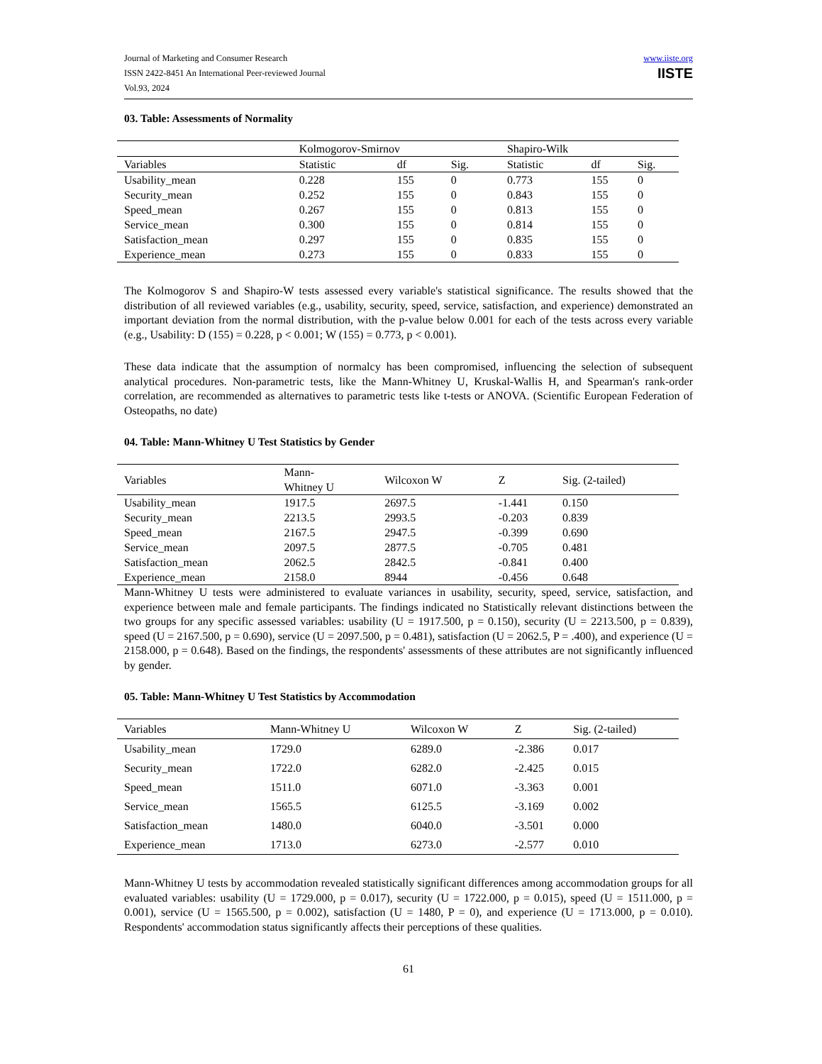Journal of Marketing and Consumer Research
ISSN 2422-8451 An International Peer-reviewed Journal
Vol.93, 2024
www.iiste.org
IISTE
03. Table: Assessments of Normality
| | Kolmogorov-Smirnov | | | Shapiro-Wilk | | |
| --- | --- | --- | --- | --- | --- | --- |
| Variables | Statistic | df | Sig. | Statistic | df | Sig. |
| Usability_mean | 0.228 | 155 | 0 | 0.773 | 155 | 0 |
| Security_mean | 0.252 | 155 | 0 | 0.843 | 155 | 0 |
| Speed_mean | 0.267 | 155 | 0 | 0.813 | 155 | 0 |
| Service_mean | 0.300 | 155 | 0 | 0.814 | 155 | 0 |
| Satisfaction_mean | 0.297 | 155 | 0 | 0.835 | 155 | 0 |
| Experience_mean | 0.273 | 155 | 0 | 0.833 | 155 | 0 |
The Kolmogorov S and Shapiro-W tests assessed every variable's statistical significance. The results showed that the distribution of all reviewed variables (e.g., usability, security, speed, service, satisfaction, and experience) demonstrated an important deviation from the normal distribution, with the p-value below 0.001 for each of the tests across every variable (e.g., Usability: D (155) = 0.228, p < 0.001; W (155) = 0.773, p < 0.001).
These data indicate that the assumption of normalcy has been compromised, influencing the selection of subsequent analytical procedures. Non-parametric tests, like the Mann-Whitney U, Kruskal-Wallis H, and Spearman's rank-order correlation, are recommended as alternatives to parametric tests like t-tests or ANOVA. (Scientific European Federation of Osteopaths, no date)
04. Table: Mann-Whitney U Test Statistics by Gender
| Variables | Mann- Whitney U | Wilcoxon W | Z | Sig. (2-tailed) |
| --- | --- | --- | --- | --- |
| Usability_mean | 1917.5 | 2697.5 | -1.441 | 0.150 |
| Security_mean | 2213.5 | 2993.5 | -0.203 | 0.839 |
| Speed_mean | 2167.5 | 2947.5 | -0.399 | 0.690 |
| Service_mean | 2097.5 | 2877.5 | -0.705 | 0.481 |
| Satisfaction_mean | 2062.5 | 2842.5 | -0.841 | 0.400 |
| Experience_mean | 2158.0 | 8944 | -0.456 | 0.648 |
Mann-Whitney U tests were administered to evaluate variances in usability, security, speed, service, satisfaction, and experience between male and female participants. The findings indicated no Statistically relevant distinctions between the two groups for any specific assessed variables: usability (U = 1917.500, p = 0.150), security (U = 2213.500, p = 0.839), speed (U = 2167.500, p = 0.690), service (U = 2097.500, p = 0.481), satisfaction (U = 2062.5, P = .400), and experience (U = 2158.000, p = 0.648). Based on the findings, the respondents' assessments of these attributes are not significantly influenced by gender.
05. Table: Mann-Whitney U Test Statistics by Accommodation
| Variables | Mann-Whitney U | Wilcoxon W | Z | Sig. (2-tailed) |
| --- | --- | --- | --- | --- |
| Usability_mean | 1729.0 | 6289.0 | -2.386 | 0.017 |
| Security_mean | 1722.0 | 6282.0 | -2.425 | 0.015 |
| Speed_mean | 1511.0 | 6071.0 | -3.363 | 0.001 |
| Service_mean | 1565.5 | 6125.5 | -3.169 | 0.002 |
| Satisfaction_mean | 1480.0 | 6040.0 | -3.501 | 0.000 |
| Experience_mean | 1713.0 | 6273.0 | -2.577 | 0.010 |
Mann-Whitney U tests by accommodation revealed statistically significant differences among accommodation groups for all evaluated variables: usability (U = 1729.000, p = 0.017), security (U = 1722.000, p = 0.015), speed (U = 1511.000, p = 0.001), service (U = 1565.500, p = 0.002), satisfaction (U = 1480, P = 0), and experience (U = 1713.000, p = 0.010). Respondents' accommodation status significantly affects their perceptions of these qualities.
61